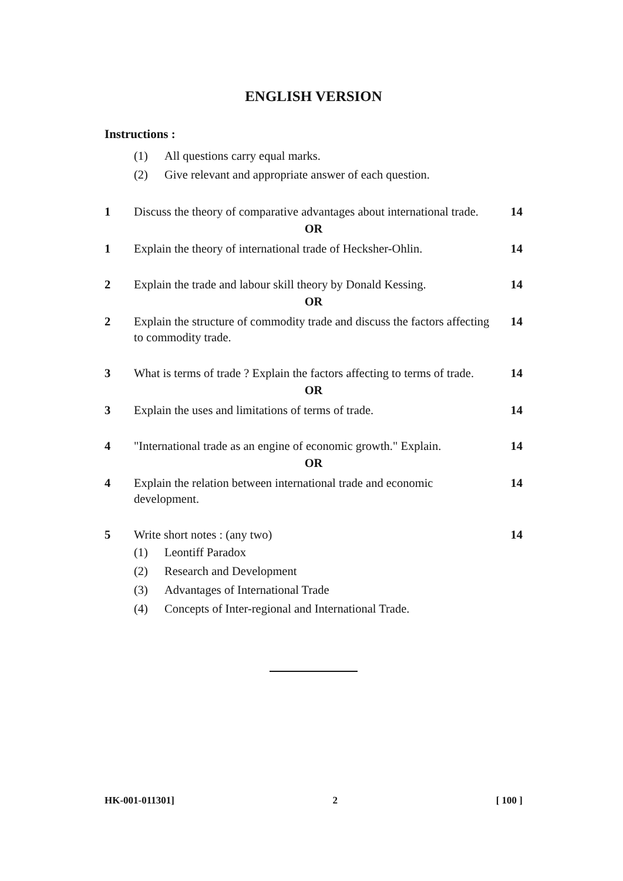ENGLISH VERSION
Instructions :
(1) All questions carry equal marks.
(2) Give relevant and appropriate answer of each question.
1 Discuss the theory of comparative advantages about international trade. 14
OR
1 Explain the theory of international trade of Hecksher-Ohlin. 14
2 Explain the trade and labour skill theory by Donald Kessing. 14
OR
2 Explain the structure of commodity trade and discuss the factors affecting to commodity trade. 14
3 What is terms of trade ? Explain the factors affecting to terms of trade. 14
OR
3 Explain the uses and limitations of terms of trade. 14
4 "International trade as an engine of economic growth." Explain. 14
OR
4 Explain the relation between international trade and economic development. 14
5 Write short notes : (any two) 14
(1) Leontiff Paradox
(2) Research and Development
(3) Advantages of International Trade
(4) Concepts of Inter-regional and International Trade.
HK-001-011301] 2 [ 100 ]